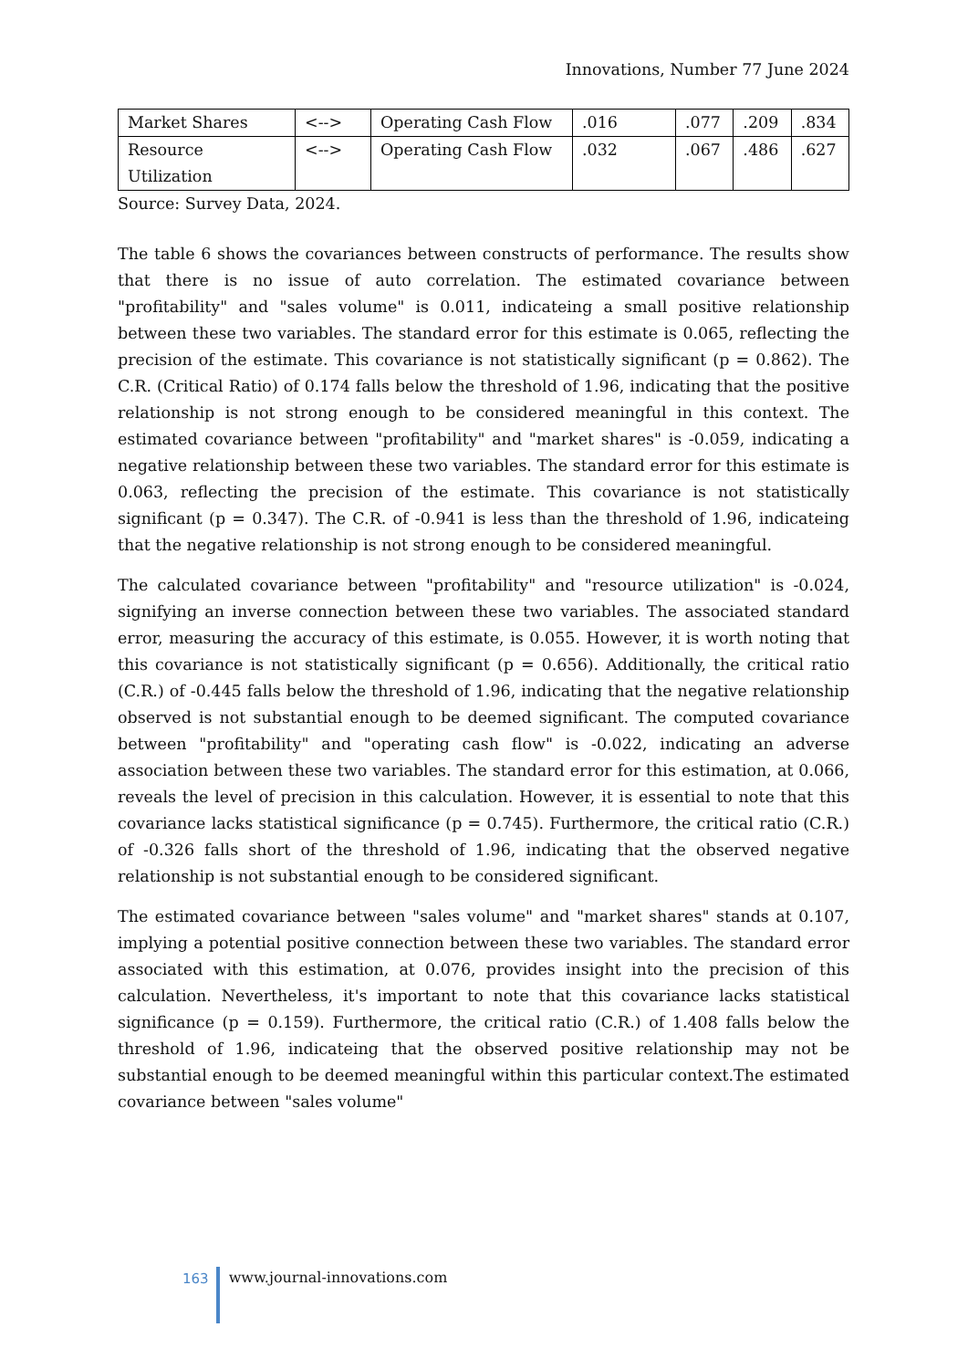Innovations, Number 77 June 2024
| Market Shares | <--> | Operating Cash Flow | .016 | .077 | .209 | .834 |
| Resource Utilization | <--> | Operating Cash Flow | .032 | .067 | .486 | .627 |
Source: Survey Data, 2024.
The table 6 shows the covariances between constructs of performance. The results show that there is no issue of auto correlation. The estimated covariance between "profitability" and "sales volume" is 0.011, indicateing a small positive relationship between these two variables. The standard error for this estimate is 0.065, reflecting the precision of the estimate. This covariance is not statistically significant (p = 0.862). The C.R. (Critical Ratio) of 0.174 falls below the threshold of 1.96, indicating that the positive relationship is not strong enough to be considered meaningful in this context. The estimated covariance between "profitability" and "market shares" is -0.059, indicating a negative relationship between these two variables. The standard error for this estimate is 0.063, reflecting the precision of the estimate. This covariance is not statistically significant (p = 0.347). The C.R. of -0.941 is less than the threshold of 1.96, indicateing that the negative relationship is not strong enough to be considered meaningful.
The calculated covariance between "profitability" and "resource utilization" is -0.024, signifying an inverse connection between these two variables. The associated standard error, measuring the accuracy of this estimate, is 0.055. However, it is worth noting that this covariance is not statistically significant (p = 0.656). Additionally, the critical ratio (C.R.) of -0.445 falls below the threshold of 1.96, indicating that the negative relationship observed is not substantial enough to be deemed significant. The computed covariance between "profitability" and "operating cash flow" is -0.022, indicating an adverse association between these two variables. The standard error for this estimation, at 0.066, reveals the level of precision in this calculation. However, it is essential to note that this covariance lacks statistical significance (p = 0.745). Furthermore, the critical ratio (C.R.) of -0.326 falls short of the threshold of 1.96, indicating that the observed negative relationship is not substantial enough to be considered significant.
The estimated covariance between "sales volume" and "market shares" stands at 0.107, implying a potential positive connection between these two variables. The standard error associated with this estimation, at 0.076, provides insight into the precision of this calculation. Nevertheless, it's important to note that this covariance lacks statistical significance (p = 0.159). Furthermore, the critical ratio (C.R.) of 1.408 falls below the threshold of 1.96, indicateing that the observed positive relationship may not be substantial enough to be deemed meaningful within this particular context.The estimated covariance between "sales volume"
163 www.journal-innovations.com